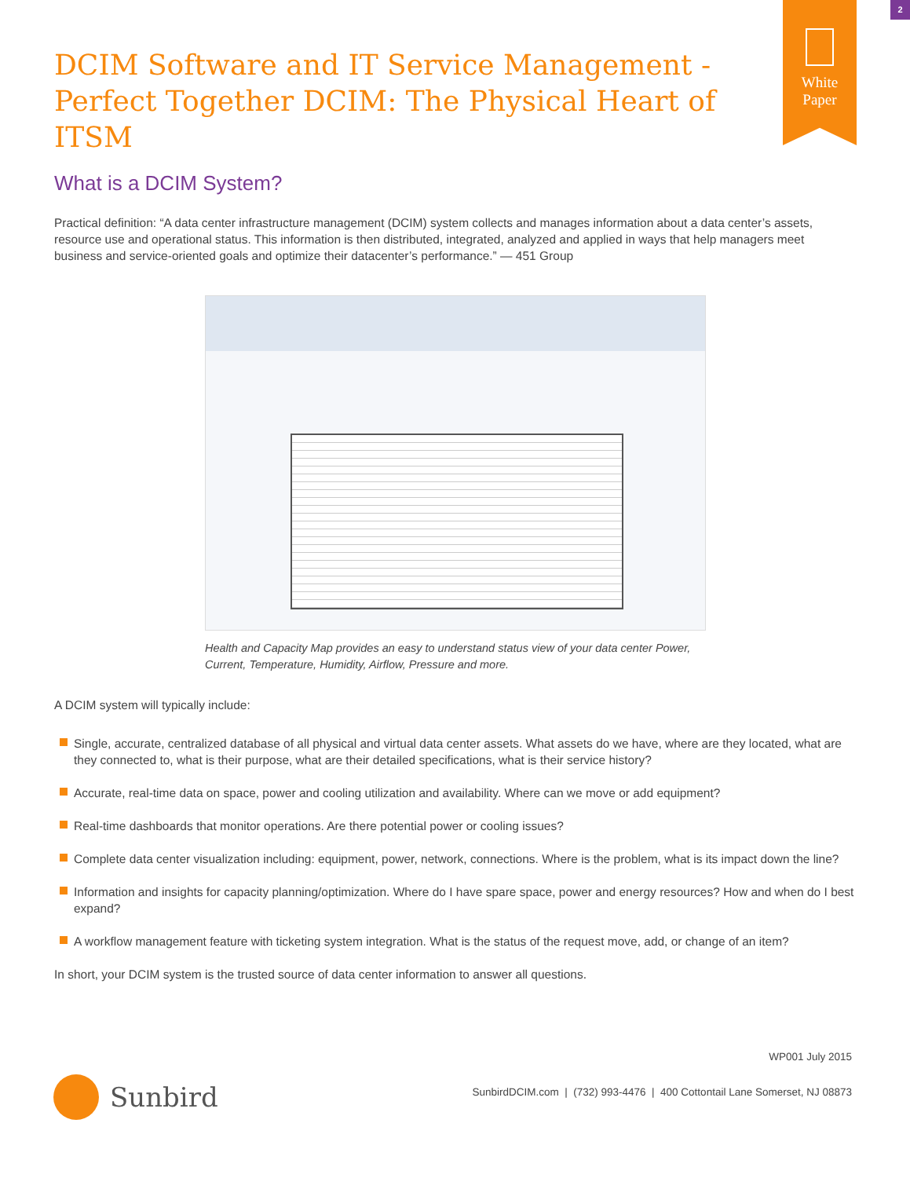2
White
Paper
DCIM Software and IT Service Management - Perfect Together DCIM: The Physical Heart of ITSM
What is a DCIM System?
Practical definition: “A data center infrastructure management (DCIM) system collects and manages information about a data center’s assets, resource use and operational status. This information is then distributed, integrated, analyzed and applied in ways that help managers meet business and service-oriented goals and optimize their datacenter’s performance.” — 451 Group
Health and Capacity Map provides an easy to understand status view of your data center Power, Current, Temperature, Humidity, Airflow, Pressure and more.
A DCIM system will typically include:
Single, accurate, centralized database of all physical and virtual data center assets. What assets do we have, where are they located, what are they connected to, what is their purpose, what are their detailed specifications, what is their service history?
Accurate, real-time data on space, power and cooling utilization and availability. Where can we move or add equipment?
Real-time dashboards that monitor operations. Are there potential power or cooling issues?
Complete data center visualization including: equipment, power, network, connections. Where is the problem, what is its impact down the line?
Information and insights for capacity planning/optimization. Where do I have spare space, power and energy resources? How and when do I best expand?
A workflow management feature with ticketing system integration. What is the status of the request move, add, or change of an item?
In short, your DCIM system is the trusted source of data center information to answer all questions.
WP001 July 2015
Sunbird
SunbirdDCIM.com | (732) 993-4476 | 400 Cottontail Lane Somerset, NJ 08873